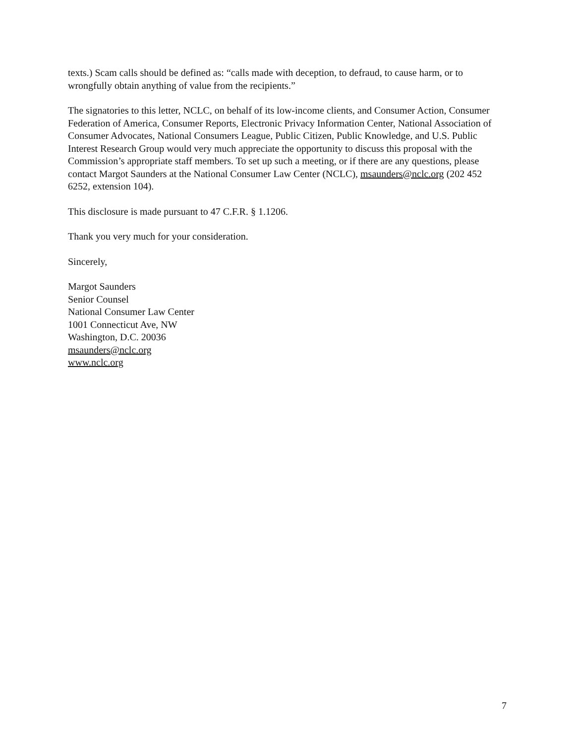texts.) Scam calls should be defined as: “calls made with deception, to defraud, to cause harm, or to wrongfully obtain anything of value from the recipients.”
The signatories to this letter, NCLC, on behalf of its low-income clients, and Consumer Action, Consumer Federation of America, Consumer Reports, Electronic Privacy Information Center, National Association of Consumer Advocates, National Consumers League, Public Citizen, Public Knowledge, and U.S. Public Interest Research Group would very much appreciate the opportunity to discuss this proposal with the Commission’s appropriate staff members. To set up such a meeting, or if there are any questions, please contact Margot Saunders at the National Consumer Law Center (NCLC), msaunders@nclc.org (202 452 6252, extension 104).
This disclosure is made pursuant to 47 C.F.R. § 1.1206.
Thank you very much for your consideration.
Sincerely,
Margot Saunders
Senior Counsel
National Consumer Law Center
1001 Connecticut Ave, NW
Washington, D.C. 20036
msaunders@nclc.org
www.nclc.org
7